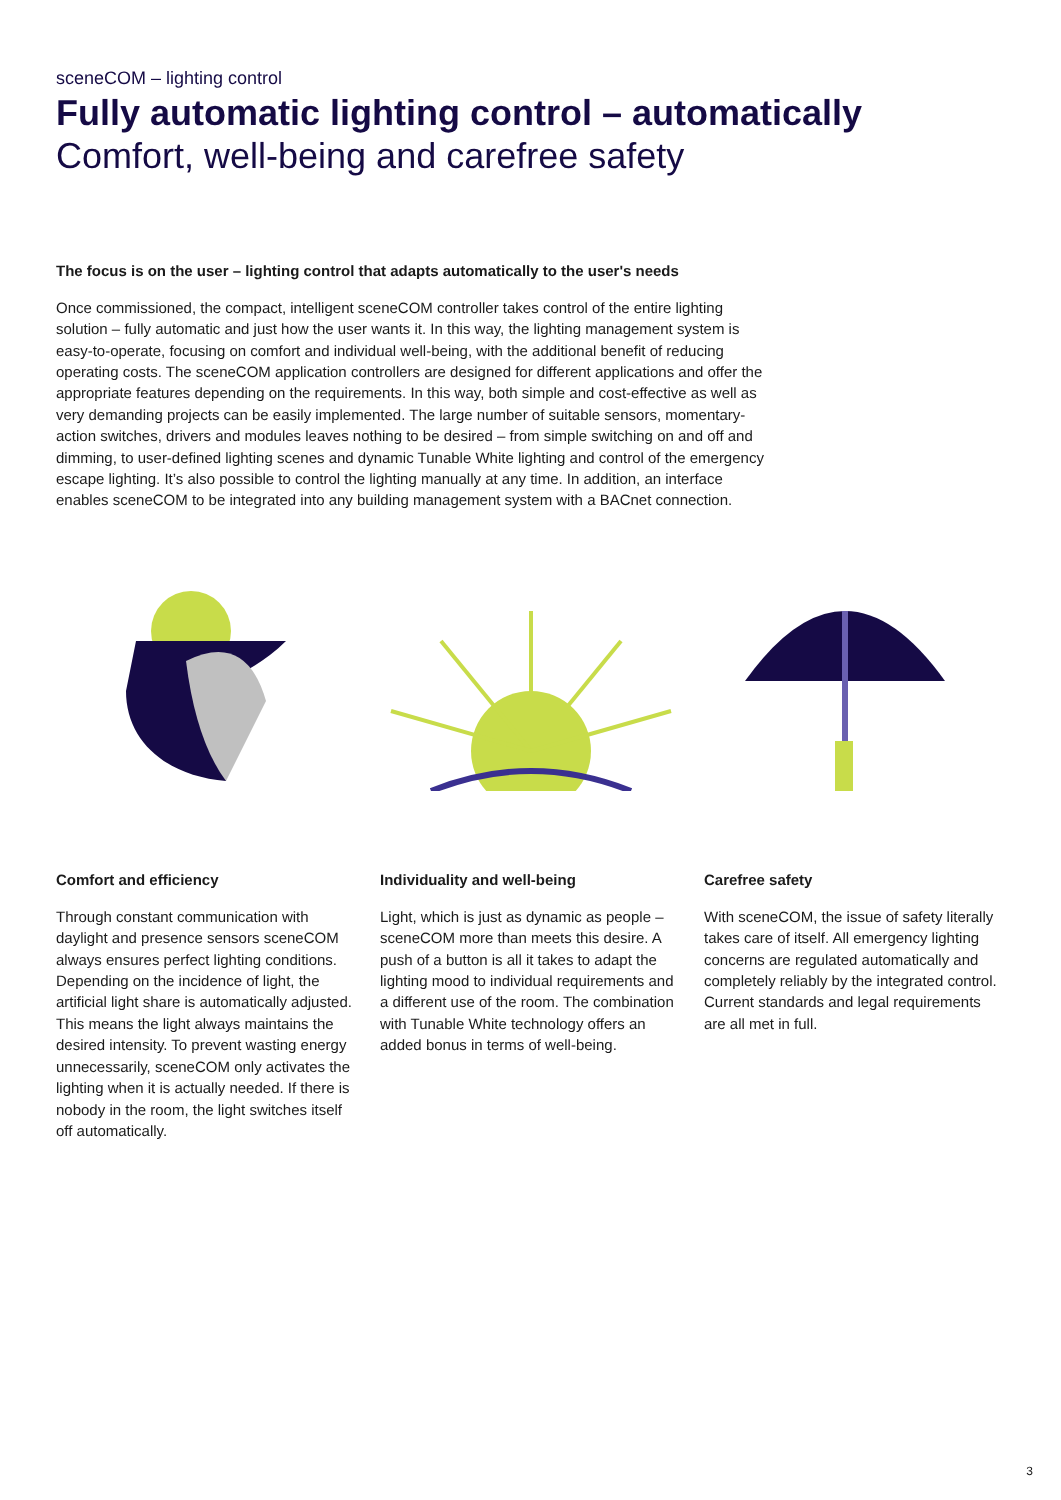sceneCOM – lighting control
Fully automatic lighting control – automatically
Comfort, well-being and carefree safety
The focus is on the user – lighting control that adapts automatically to the user's needs
Once commissioned, the compact, intelligent sceneCOM controller takes control of the entire lighting solution – fully automatic and just how the user wants it. In this way, the lighting management system is easy-to-operate, focusing on comfort and individual well-being, with the additional benefit of reducing operating costs. The sceneCOM application controllers are designed for different applications and offer the appropriate features depending on the requirements. In this way, both simple and cost-effective as well as very demanding projects can be easily implemented. The large number of suitable sensors, momentary-action switches, drivers and modules leaves nothing to be desired – from simple switching on and off and dimming, to user-defined lighting scenes and dynamic Tunable White lighting and control of the emergency escape lighting. It’s also possible to control the lighting manually at any time. In addition, an interface enables sceneCOM to be integrated into any building management system with a BACnet connection.
Comfort and efficiency
Through constant communication with daylight and presence sensors sceneCOM always ensures perfect lighting conditions. Depending on the incidence of light, the artificial light share is automatically adjusted. This means the light always maintains the desired intensity. To prevent wasting energy unnecessarily, sceneCOM only activates the lighting when it is actually needed. If there is nobody in the room, the light switches itself off automatically.
Individuality and well-being
Light, which is just as dynamic as people – sceneCOM more than meets this desire. A push of a button is all it takes to adapt the lighting mood to individual requirements and a different use of the room. The combination with Tunable White technology offers an added bonus in terms of well-being.
Carefree safety
With sceneCOM, the issue of safety literally takes care of itself. All emergency lighting concerns are regulated automatically and completely reliably by the integrated control. Current standards and legal requirements are all met in full.
3